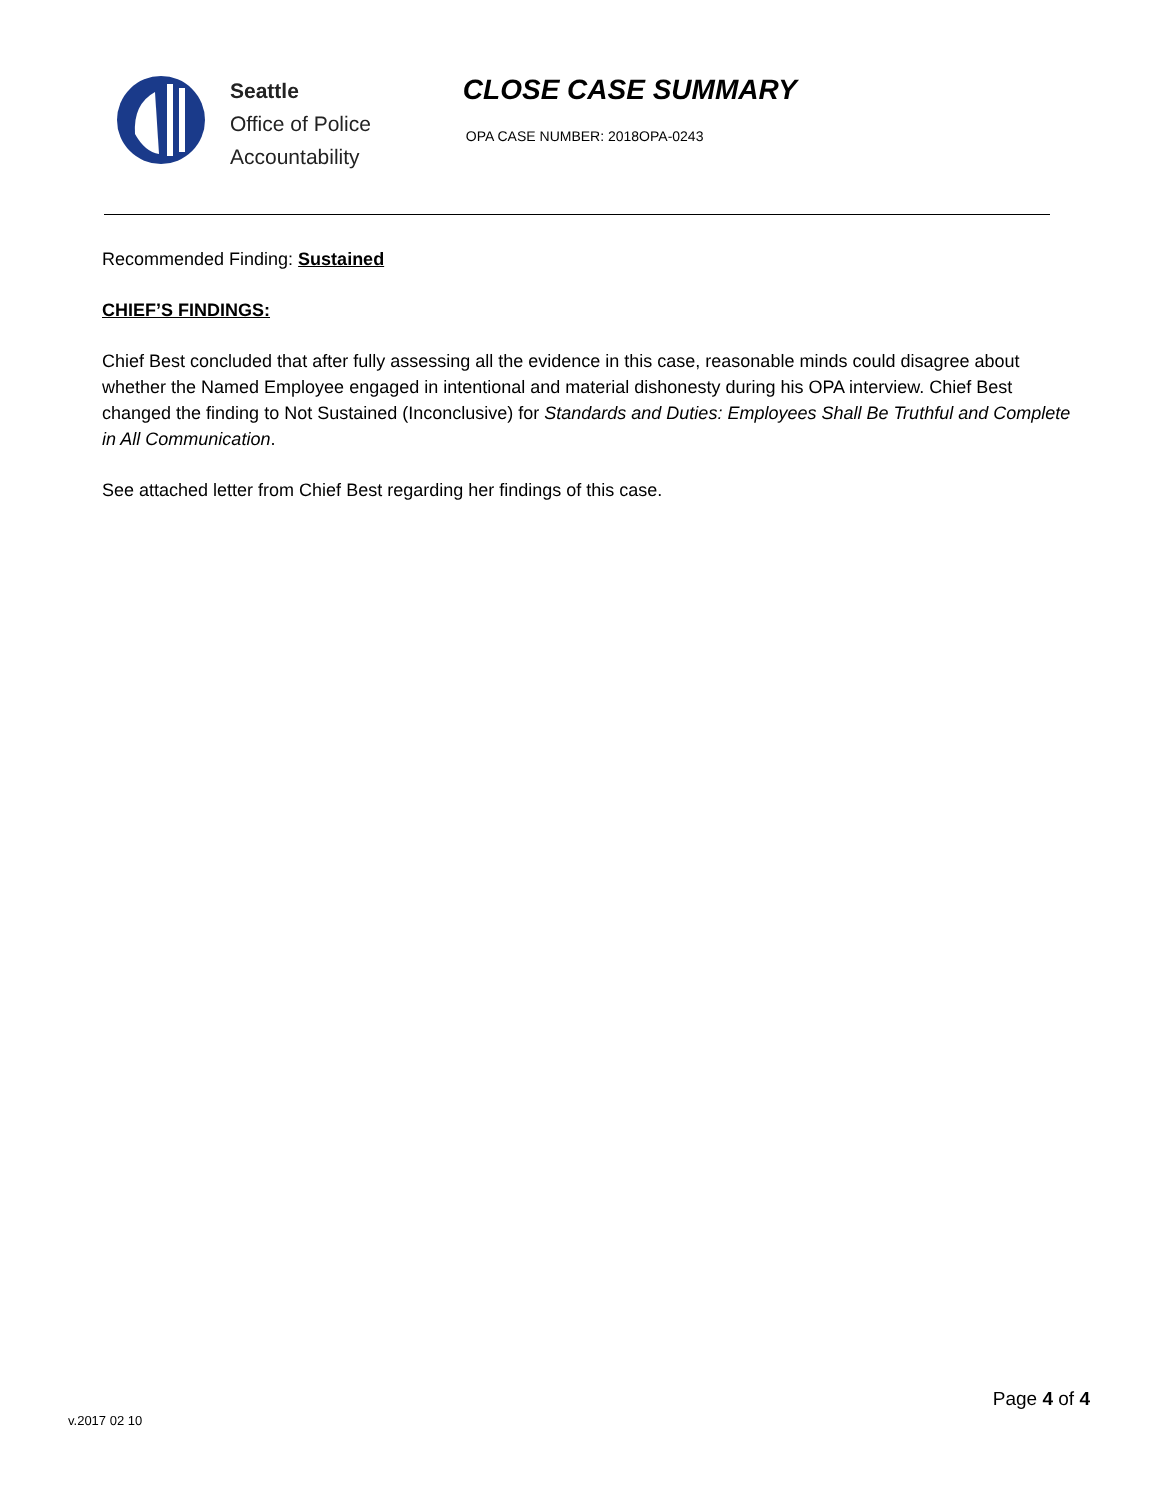Seattle
Office of Police
Accountability
CLOSE CASE SUMMARY
OPA CASE NUMBER: 2018OPA-0243
Recommended Finding: Sustained
CHIEF’S FINDINGS:
Chief Best concluded that after fully assessing all the evidence in this case, reasonable minds could disagree about whether the Named Employee engaged in intentional and material dishonesty during his OPA interview. Chief Best changed the finding to Not Sustained (Inconclusive) for Standards and Duties: Employees Shall Be Truthful and Complete in All Communication.
See attached letter from Chief Best regarding her findings of this case.
Page 4 of 4
v.2017 02 10